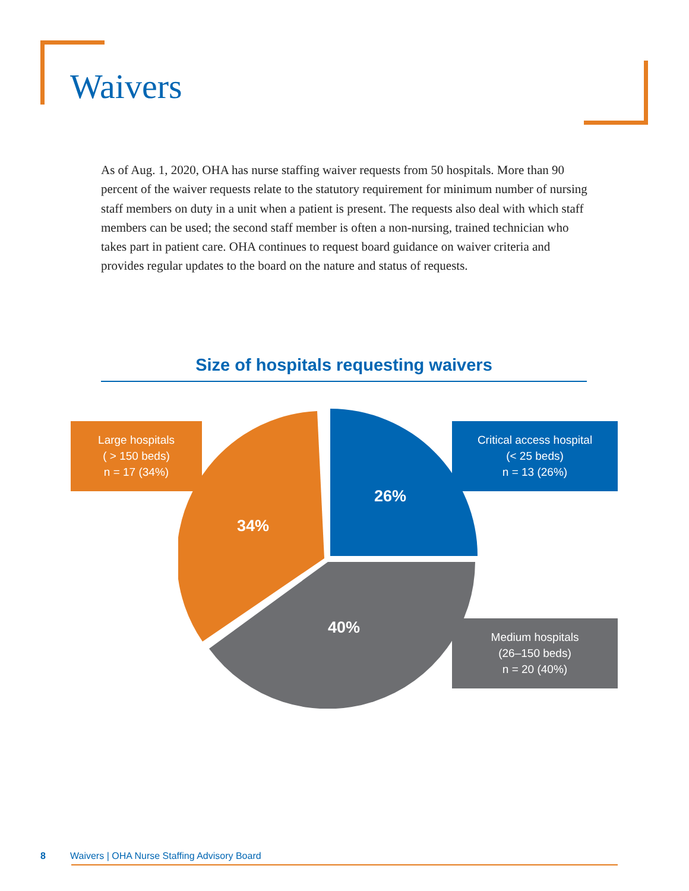Waivers
As of Aug. 1, 2020, OHA has nurse staffing waiver requests from 50 hospitals. More than 90 percent of the waiver requests relate to the statutory requirement for minimum number of nursing staff members on duty in a unit when a patient is present. The requests also deal with which staff members can be used; the second staff member is often a non-nursing, trained technician who takes part in patient care. OHA continues to request board guidance on waiver criteria and provides regular updates to the board on the nature and status of requests.
Size of hospitals requesting waivers
26%
34%
40%
Large hospitals
( > 150 beds)
n = 17 (34%)
Critical access hospital
(< 25 beds)
n = 13 (26%)
Medium hospitals
(26–150 beds)
n = 20 (40%)
8
Waivers | OHA Nurse Staffing Advisory Board